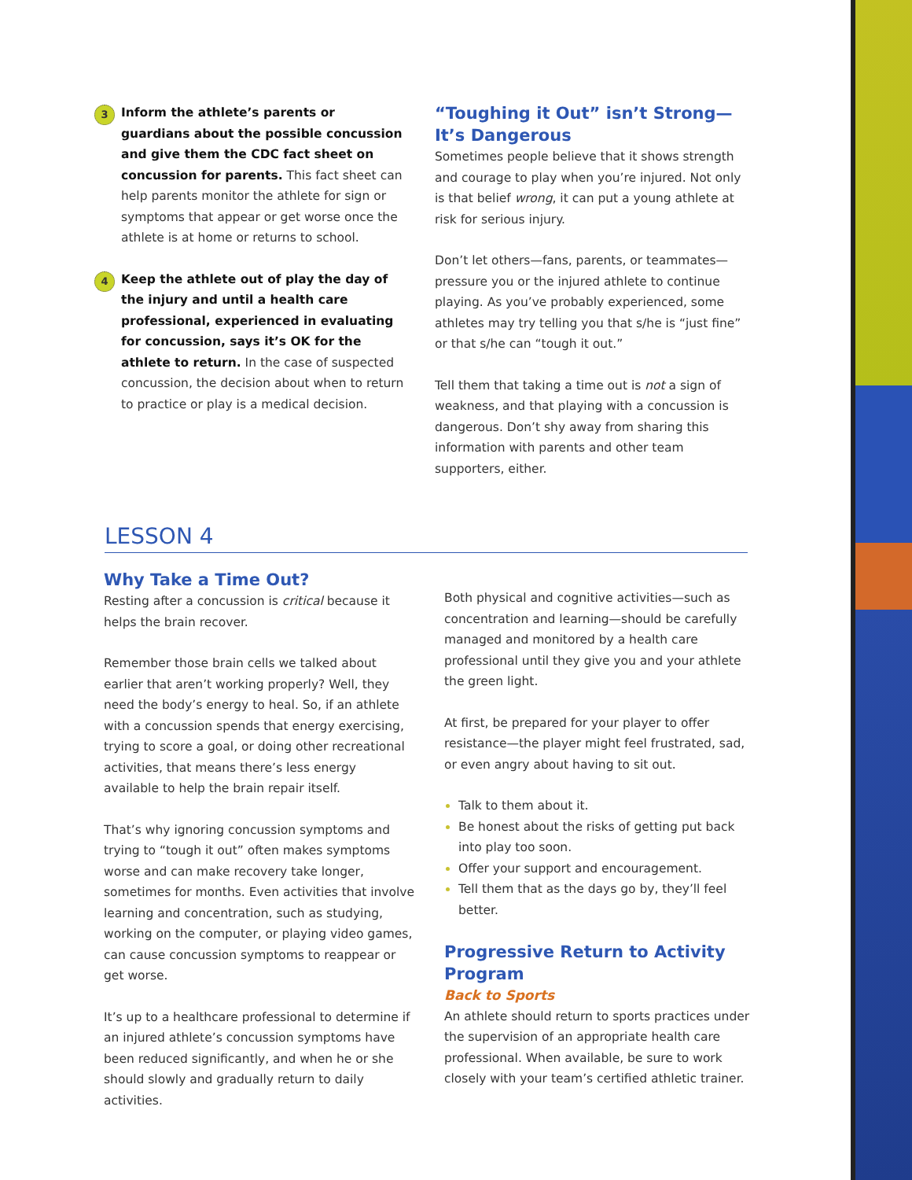3
Inform the athlete’s parents or guardians about the possible concussion and give them the CDC fact sheet on concussion for parents. This fact sheet can help parents monitor the athlete for sign or symptoms that appear or get worse once the athlete is at home or returns to school.
4
Keep the athlete out of play the day of the injury and until a health care professional, experienced in evaluating for concussion, says it’s OK for the athlete to return. In the case of suspected concussion, the decision about when to return to practice or play is a medical decision.
“Toughing it Out” isn’t Strong— It’s Dangerous
Sometimes people believe that it shows strength and courage to play when you’re injured. Not only is that belief wrong, it can put a young athlete at risk for serious injury.
Don’t let others—fans, parents, or teammates—pressure you or the injured athlete to continue playing. As you’ve probably experienced, some athletes may try telling you that s/he is “just fine” or that s/he can “tough it out.”
Tell them that taking a time out is not a sign of weakness, and that playing with a concussion is dangerous. Don’t shy away from sharing this information with parents and other team supporters, either.
LESSON 4
Why Take a Time Out?
Resting after a concussion is critical because it helps the brain recover.
Remember those brain cells we talked about earlier that aren’t working properly? Well, they need the body’s energy to heal. So, if an athlete with a concussion spends that energy exercising, trying to score a goal, or doing other recreational activities, that means there’s less energy available to help the brain repair itself.
That’s why ignoring concussion symptoms and trying to “tough it out” often makes symptoms worse and can make recovery take longer, sometimes for months. Even activities that involve learning and concentration, such as studying, working on the computer, or playing video games, can cause concussion symptoms to reappear or get worse.
It’s up to a healthcare professional to determine if an injured athlete’s concussion symptoms have been reduced significantly, and when he or she should slowly and gradually return to daily activities.
Both physical and cognitive activities—such as concentration and learning—should be carefully managed and monitored by a health care professional until they give you and your athlete the green light.
At first, be prepared for your player to offer resistance—the player might feel frustrated, sad, or even angry about having to sit out.
Talk to them about it.
Be honest about the risks of getting put back into play too soon.
Offer your support and encouragement.
Tell them that as the days go by, they’ll feel better.
Progressive Return to Activity Program
Back to Sports
An athlete should return to sports practices under the supervision of an appropriate health care professional. When available, be sure to work closely with your team’s certified athletic trainer.